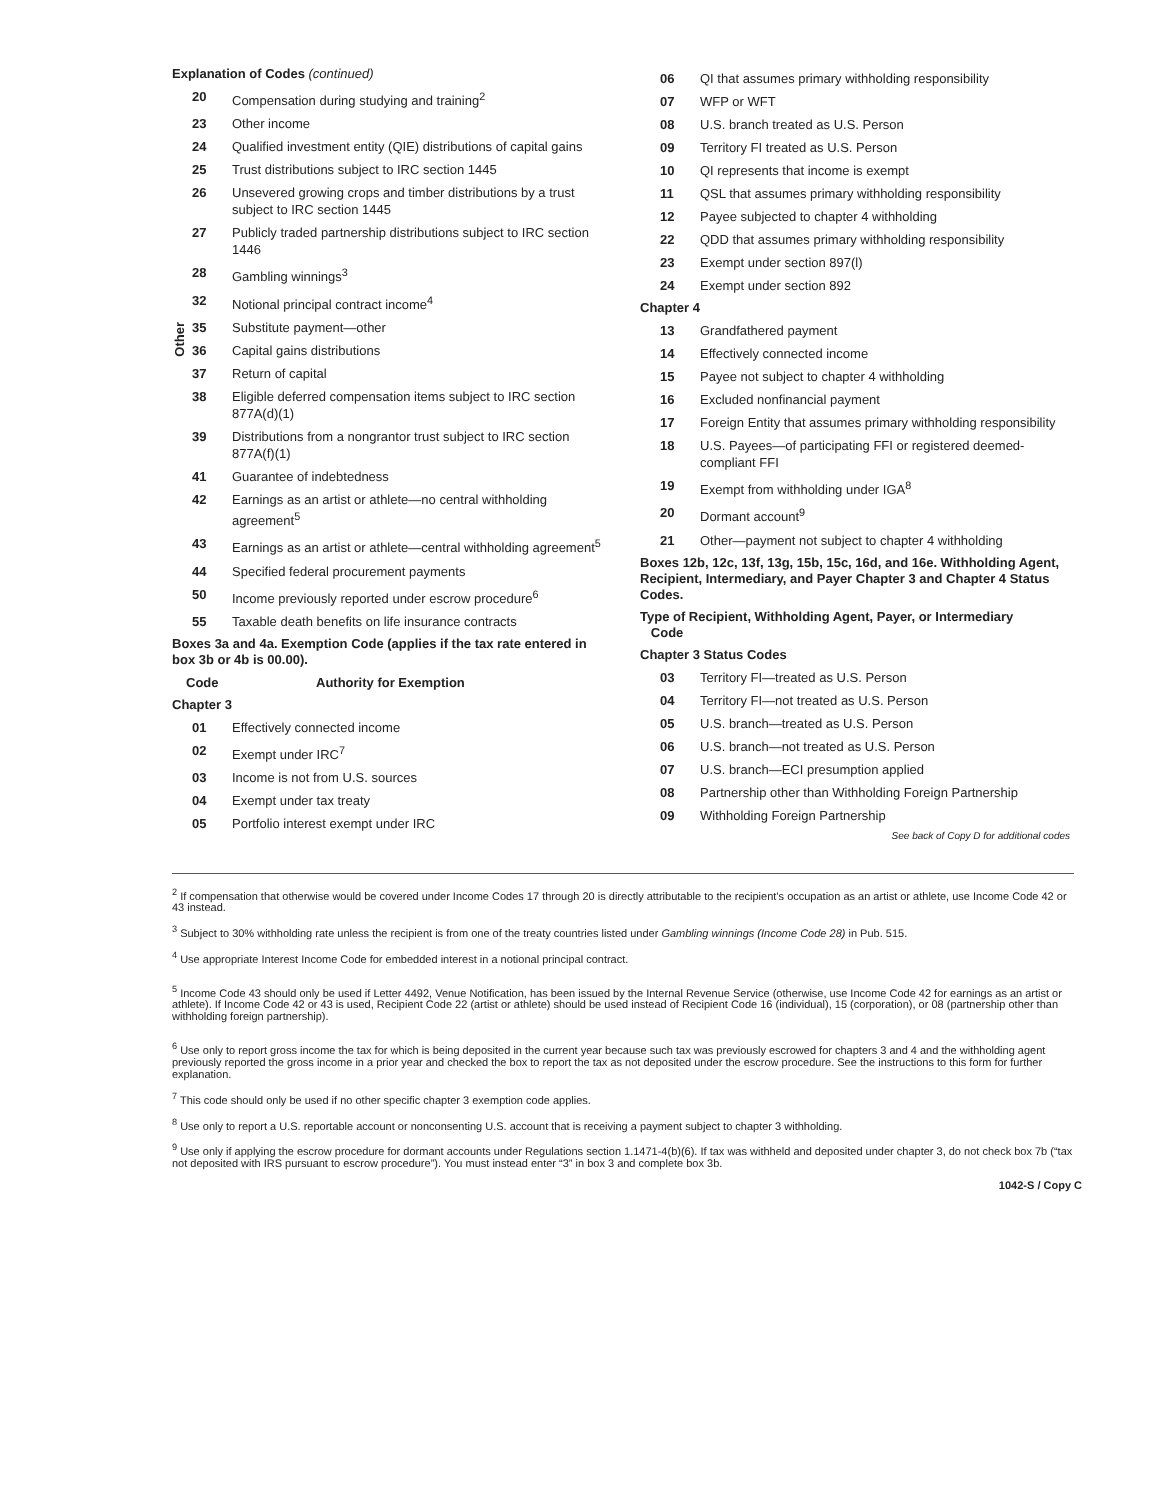Explanation of Codes (continued)
20 Compensation during studying and training<sup>2</sup>
23 Other income
24 Qualified investment entity (QIE) distributions of capital gains
25 Trust distributions subject to IRC section 1445
26 Unsevered growing crops and timber distributions by a trust subject to IRC section 1445
27 Publicly traded partnership distributions subject to IRC section 1446
28 Gambling winnings<sup>3</sup>
32 Notional principal contract income<sup>4</sup>
35 Substitute payment—other
36 Capital gains distributions
37 Return of capital
38 Eligible deferred compensation items subject to IRC section 877A(d)(1)
39 Distributions from a nongrantor trust subject to IRC section 877A(f)(1)
41 Guarantee of indebtedness
42 Earnings as an artist or athlete—no central withholding agreement<sup>5</sup>
43 Earnings as an artist or athlete—central withholding agreement<sup>5</sup>
44 Specified federal procurement payments
50 Income previously reported under escrow procedure<sup>6</sup>
55 Taxable death benefits on life insurance contracts
Boxes 3a and 4a. Exemption Code (applies if the tax rate entered in box 3b or 4b is 00.00).
Code Authority for Exemption
Chapter 3
01 Effectively connected income
02 Exempt under IRC<sup>7</sup>
03 Income is not from U.S. sources
04 Exempt under tax treaty
05 Portfolio interest exempt under IRC
06 QI that assumes primary withholding responsibility
07 WFP or WFT
08 U.S. branch treated as U.S. Person
09 Territory FI treated as U.S. Person
10 QI represents that income is exempt
11 QSL that assumes primary withholding responsibility
12 Payee subjected to chapter 4 withholding
22 QDD that assumes primary withholding responsibility
23 Exempt under section 897(l)
24 Exempt under section 892
Chapter 4
13 Grandfathered payment
14 Effectively connected income
15 Payee not subject to chapter 4 withholding
16 Excluded nonfinancial payment
17 Foreign Entity that assumes primary withholding responsibility
18 U.S. Payees—of participating FFI or registered deemed-compliant FFI
19 Exempt from withholding under IGA<sup>8</sup>
20 Dormant account<sup>9</sup>
21 Other—payment not subject to chapter 4 withholding
Boxes 12b, 12c, 13f, 13g, 15b, 15c, 16d, and 16e. Withholding Agent, Recipient, Intermediary, and Payer Chapter 3 and Chapter 4 Status Codes.
Type of Recipient, Withholding Agent, Payer, or Intermediary
Code
Chapter 3 Status Codes
03 Territory FI—treated as U.S. Person
04 Territory FI—not treated as U.S. Person
05 U.S. branch—treated as U.S. Person
06 U.S. branch—not treated as U.S. Person
07 U.S. branch—ECI presumption applied
08 Partnership other than Withholding Foreign Partnership
09 Withholding Foreign Partnership
See back of Copy D for additional codes
Other
<sup>2</sup> If compensation that otherwise would be covered under Income Codes 17 through 20 is directly attributable to the recipient’s occupation as an artist or athlete, use Income Code 42 or 43 instead.
<sup>3</sup> Subject to 30% withholding rate unless the recipient is from one of the treaty countries listed under Gambling winnings (Income Code 28) in Pub. 515.
<sup>4</sup> Use appropriate Interest Income Code for embedded interest in a notional principal contract.
<sup>5</sup> Income Code 43 should only be used if Letter 4492, Venue Notification, has been issued by the Internal Revenue Service (otherwise, use Income Code 42 for earnings as an artist or athlete). If Income Code 42 or 43 is used, Recipient Code 22 (artist or athlete) should be used instead of Recipient Code 16 (individual), 15 (corporation), or 08 (partnership other than withholding foreign partnership).
<sup>6</sup> Use only to report gross income the tax for which is being deposited in the current year because such tax was previously escrowed for chapters 3 and 4 and the withholding agent previously reported the gross income in a prior year and checked the box to report the tax as not deposited under the escrow procedure. See the instructions to this form for further explanation.
<sup>7</sup> This code should only be used if no other specific chapter 3 exemption code applies.
<sup>8</sup> Use only to report a U.S. reportable account or nonconsenting U.S. account that is receiving a payment subject to chapter 3 withholding.
<sup>9</sup> Use only if applying the escrow procedure for dormant accounts under Regulations section 1.1471-4(b)(6). If tax was withheld and deposited under chapter 3, do not check box 7b (“tax not deposited with IRS pursuant to escrow procedure”). You must instead enter “3” in box 3 and complete box 3b.
1042-S / Copy C